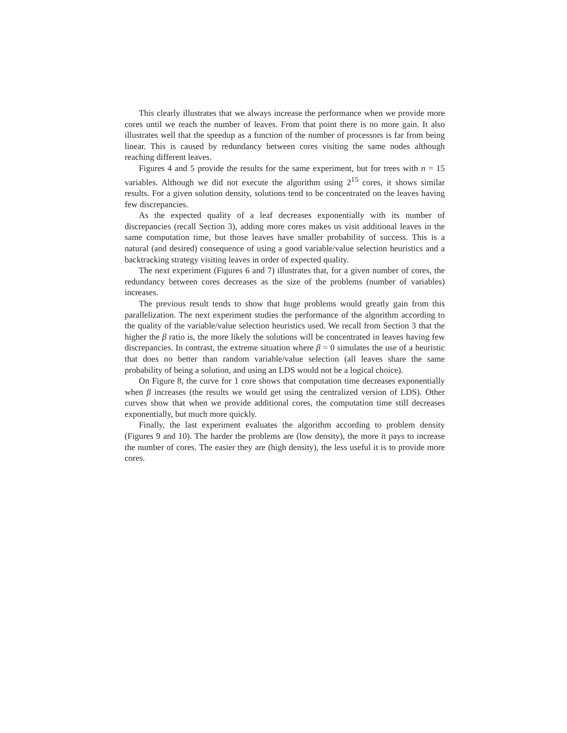This clearly illustrates that we always increase the performance when we provide more cores until we reach the number of leaves. From that point there is no more gain. It also illustrates well that the speedup as a function of the number of processors is far from being linear. This is caused by redundancy between cores visiting the same nodes although reaching different leaves.
Figures 4 and 5 provide the results for the same experiment, but for trees with n = 15 variables. Although we did not execute the algorithm using 2<sup>15</sup> cores, it shows similar results. For a given solution density, solutions tend to be concentrated on the leaves having few discrepancies.
As the expected quality of a leaf decreases exponentially with its number of discrepancies (recall Section 3), adding more cores makes us visit additional leaves in the same computation time, but those leaves have smaller probability of success. This is a natural (and desired) consequence of using a good variable/value selection heuristics and a backtracking strategy visiting leaves in order of expected quality.
The next experiment (Figures 6 and 7) illustrates that, for a given number of cores, the redundancy between cores decreases as the size of the problems (number of variables) increases.
The previous result tends to show that huge problems would greatly gain from this parallelization. The next experiment studies the performance of the algorithm according to the quality of the variable/value selection heuristics used. We recall from Section 3 that the higher the β ratio is, the more likely the solutions will be concentrated in leaves having few discrepancies. In contrast, the extreme situation where β = 0 simulates the use of a heuristic that does no better than random variable/value selection (all leaves share the same probability of being a solution, and using an LDS would not be a logical choice).
On Figure 8, the curve for 1 core shows that computation time decreases exponentially when β increases (the results we would get using the centralized version of LDS). Other curves show that when we provide additional cores, the computation time still decreases exponentially, but much more quickly.
Finally, the last experiment evaluates the algorithm according to problem density (Figures 9 and 10). The harder the problems are (low density), the more it pays to increase the number of cores. The easier they are (high density), the less useful it is to provide more cores.